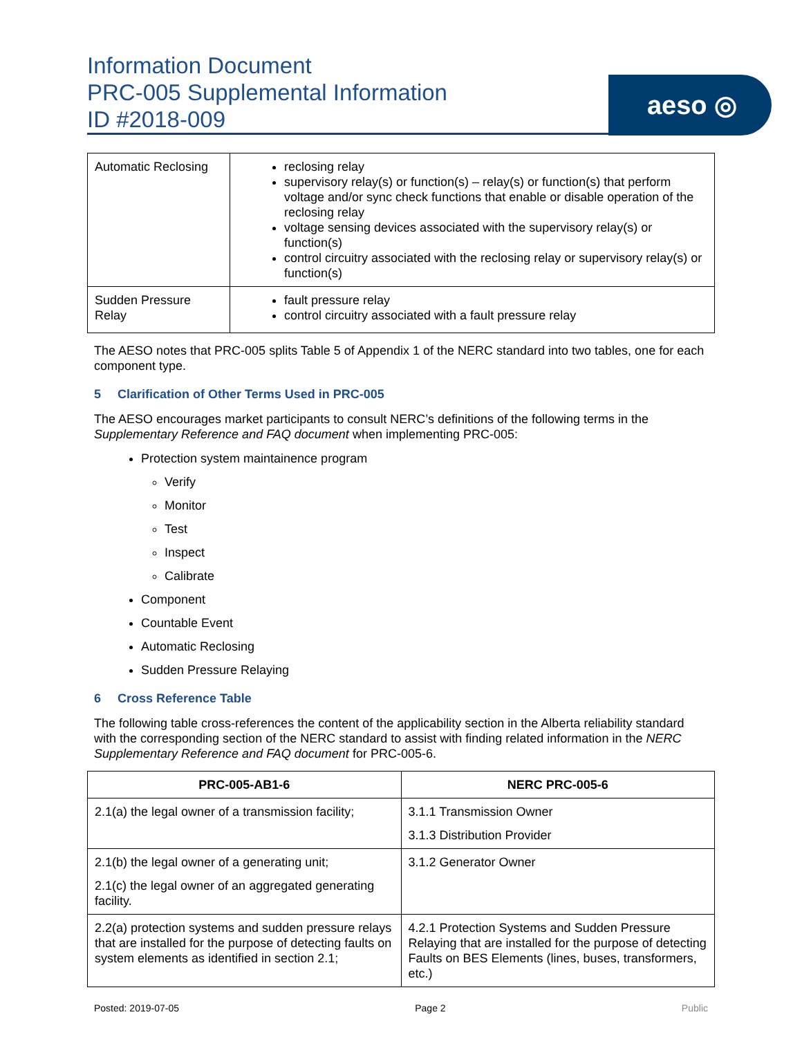Information Document
PRC-005 Supplemental Information
ID #2018-009
aeso ◎
| Automatic Reclosing | reclosing relay supervisory relay(s) or function(s) – relay(s) or function(s) that perform voltage and/or sync check functions that enable or disable operation of the reclosing relay voltage sensing devices associated with the supervisory relay(s) or function(s) control circuitry associated with the reclosing relay or supervisory relay(s) or function(s) |
| Sudden Pressure Relay | fault pressure relay control circuitry associated with a fault pressure relay |
The AESO notes that PRC-005 splits Table 5 of Appendix 1 of the NERC standard into two tables, one for each component type.
5 Clarification of Other Terms Used in PRC-005
The AESO encourages market participants to consult NERC’s definitions of the following terms in the Supplementary Reference and FAQ document when implementing PRC-005:
Protection system maintainence program
Verify
Monitor
Test
Inspect
Calibrate
Component
Countable Event
Automatic Reclosing
Sudden Pressure Relaying
6 Cross Reference Table
The following table cross-references the content of the applicability section in the Alberta reliability standard with the corresponding section of the NERC standard to assist with finding related information in the NERC Supplementary Reference and FAQ document for PRC-005-6.
| PRC-005-AB1-6 | NERC PRC-005-6 |
| --- | --- |
| 2.1(a) the legal owner of a transmission facility; | 3.1.1 Transmission Owner 3.1.3 Distribution Provider |
| 2.1(b) the legal owner of a generating unit; 2.1(c) the legal owner of an aggregated generating facility. | 3.1.2 Generator Owner |
| 2.2(a) protection systems and sudden pressure relays that are installed for the purpose of detecting faults on system elements as identified in section 2.1; | 4.2.1 Protection Systems and Sudden Pressure Relaying that are installed for the purpose of detecting Faults on BES Elements (lines, buses, transformers, etc.) |
Posted: 2019-07-05 Page 2 Public